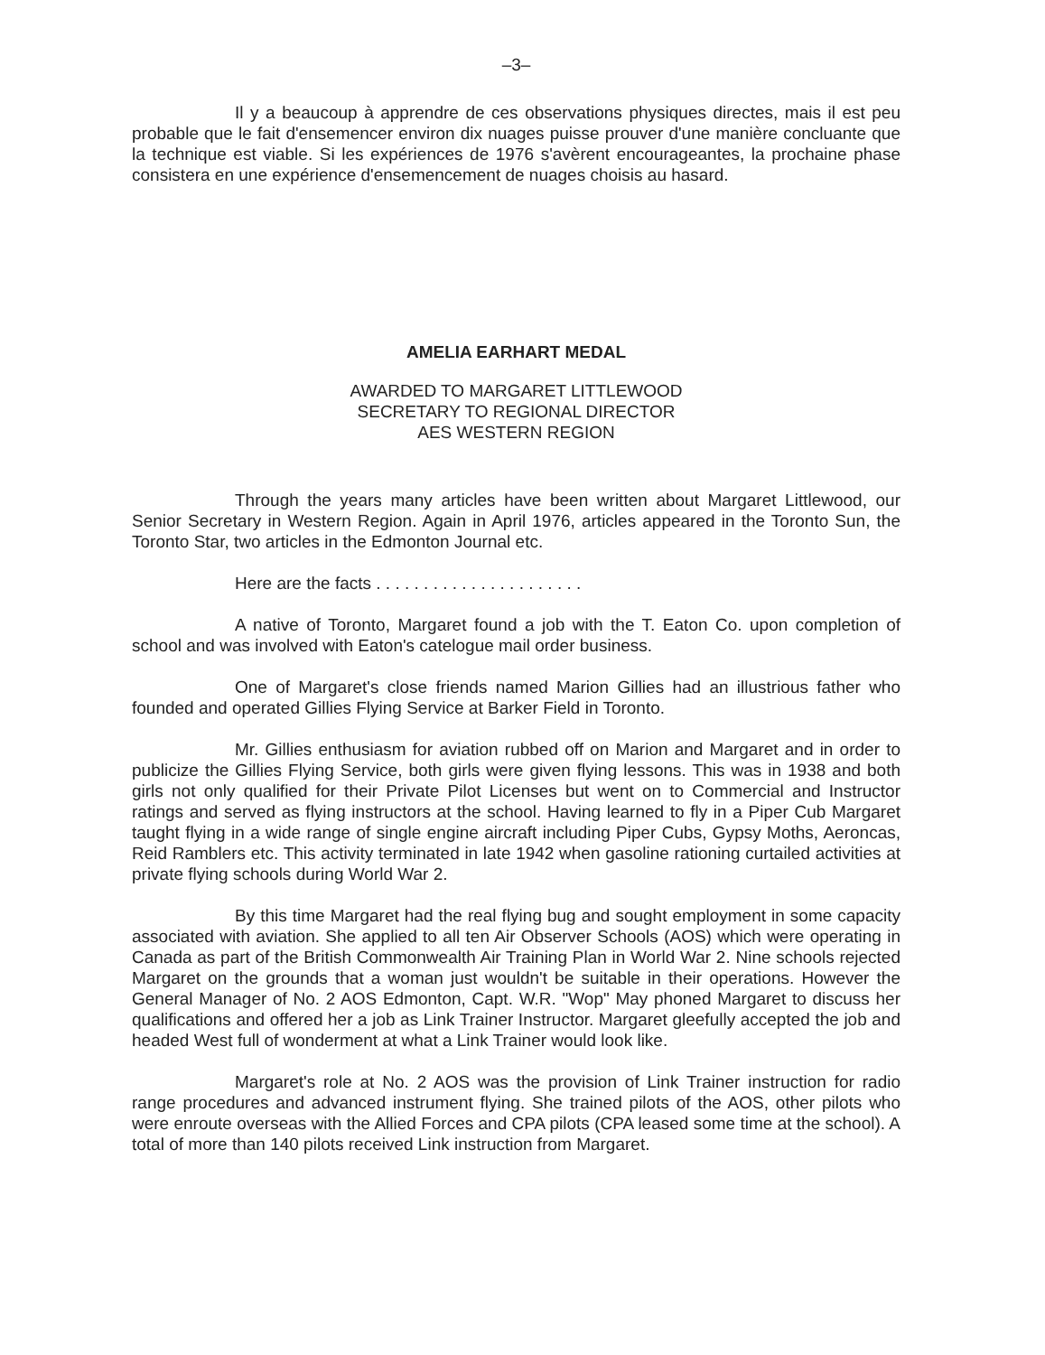–3–
Il y a beaucoup à apprendre de ces observations physiques directes, mais il est peu probable que le fait d'ensemencer environ dix nuages puisse prouver d'une manière concluante que la technique est viable. Si les expériences de 1976 s'avèrent encourageantes, la prochaine phase consistera en une expérience d'ensemencement de nuages choisis au hasard.
AMELIA EARHART MEDAL
AWARDED TO MARGARET LITTLEWOOD
SECRETARY TO REGIONAL DIRECTOR
AES WESTERN REGION
Through the years many articles have been written about Margaret Littlewood, our Senior Secretary in Western Region. Again in April 1976, articles appeared in the Toronto Sun, the Toronto Star, two articles in the Edmonton Journal etc.
Here are the facts . . . . . . . . . . . . . . . . . . . . . .
A native of Toronto, Margaret found a job with the T. Eaton Co. upon completion of school and was involved with Eaton's catelogue mail order business.
One of Margaret's close friends named Marion Gillies had an illustrious father who founded and operated Gillies Flying Service at Barker Field in Toronto.
Mr. Gillies enthusiasm for aviation rubbed off on Marion and Margaret and in order to publicize the Gillies Flying Service, both girls were given flying lessons. This was in 1938 and both girls not only qualified for their Private Pilot Licenses but went on to Commercial and Instructor ratings and served as flying instructors at the school. Having learned to fly in a Piper Cub Margaret taught flying in a wide range of single engine aircraft including Piper Cubs, Gypsy Moths, Aeroncas, Reid Ramblers etc. This activity terminated in late 1942 when gasoline rationing curtailed activities at private flying schools during World War 2.
By this time Margaret had the real flying bug and sought employment in some capacity associated with aviation. She applied to all ten Air Observer Schools (AOS) which were operating in Canada as part of the British Commonwealth Air Training Plan in World War 2. Nine schools rejected Margaret on the grounds that a woman just wouldn't be suitable in their operations. However the General Manager of No. 2 AOS Edmonton, Capt. W.R. "Wop" May phoned Margaret to discuss her qualifications and offered her a job as Link Trainer Instructor. Margaret gleefully accepted the job and headed West full of wonderment at what a Link Trainer would look like.
Margaret's role at No. 2 AOS was the provision of Link Trainer instruction for radio range procedures and advanced instrument flying. She trained pilots of the AOS, other pilots who were enroute overseas with the Allied Forces and CPA pilots (CPA leased some time at the school). A total of more than 140 pilots received Link instruction from Margaret.